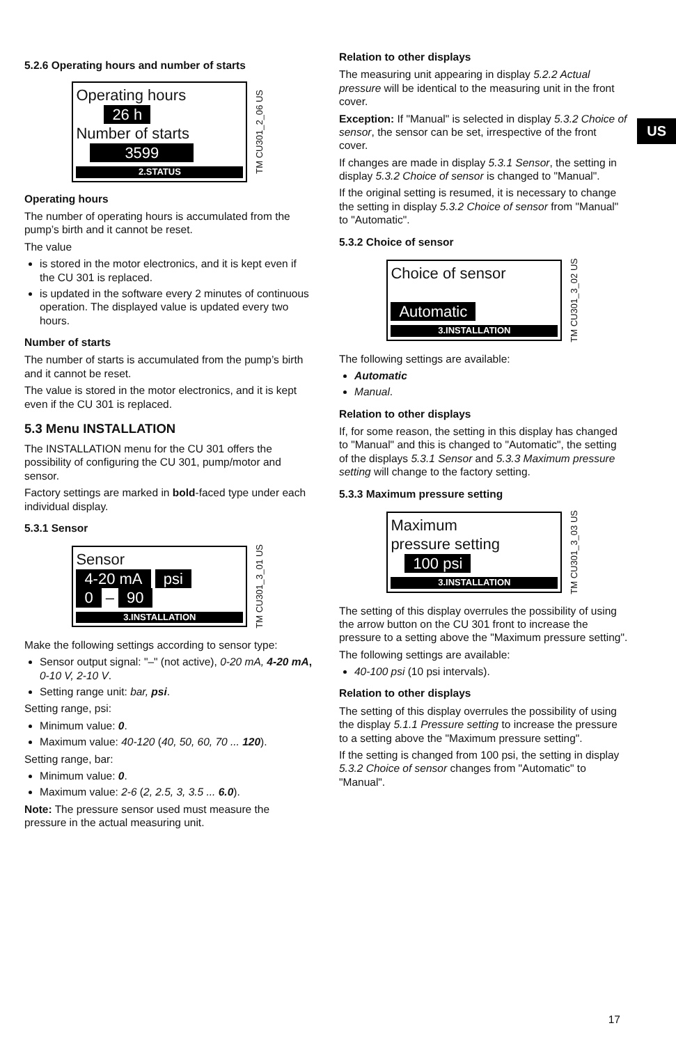US
5.2.6 Operating hours and number of starts
Operating hours
26 h
Number of starts
3599
2.STATUS
TM CU301_2_06 US
Operating hours
The number of operating hours is accumulated from the pump’s birth and it cannot be reset.
The value
is stored in the motor electronics, and it is kept even if the CU 301 is replaced.
is updated in the software every 2 minutes of continuous operation. The displayed value is updated every two hours.
Number of starts
The number of starts is accumulated from the pump’s birth and it cannot be reset.
The value is stored in the motor electronics, and it is kept even if the CU 301 is replaced.
5.3 Menu INSTALLATION
The INSTALLATION menu for the CU 301 offers the possibility of configuring the CU 301, pump/motor and sensor.
Factory settings are marked in bold-faced type under each individual display.
5.3.1 Sensor
Sensor
4-20 mA psi
0 – 90
3.INSTALLATION
TM CU301_3_01 US
Make the following settings according to sensor type:
Sensor output signal: "–" (not active), 0-20 mA, 4-20 mA, 0-10 V, 2-10 V.
Setting range unit: bar, psi.
Setting range, psi:
Minimum value: 0.
Maximum value: 40-120 (40, 50, 60, 70 ... 120).
Setting range, bar:
Minimum value: 0.
Maximum value: 2-6 (2, 2.5, 3, 3.5 ... 6.0).
Note: The pressure sensor used must measure the pressure in the actual measuring unit.
Relation to other displays
The measuring unit appearing in display 5.2.2 Actual pressure will be identical to the measuring unit in the front cover.
Exception: If "Manual" is selected in display 5.3.2 Choice of sensor, the sensor can be set, irrespective of the front cover.
If changes are made in display 5.3.1 Sensor, the setting in display 5.3.2 Choice of sensor is changed to "Manual".
If the original setting is resumed, it is necessary to change the setting in display 5.3.2 Choice of sensor from "Manual" to "Automatic".
5.3.2 Choice of sensor
Choice of sensor
Automatic
3.INSTALLATION
TM CU301_3_02 US
The following settings are available:
Automatic
Manual.
Relation to other displays
If, for some reason, the setting in this display has changed to "Manual" and this is changed to "Automatic", the setting of the displays 5.3.1 Sensor and 5.3.3 Maximum pressure setting will change to the factory setting.
5.3.3 Maximum pressure setting
Maximum
pressure setting
100 psi
3.INSTALLATION
TM CU301_3_03 US
The setting of this display overrules the possibility of using the arrow button on the CU 301 front to increase the pressure to a setting above the "Maximum pressure setting".
The following settings are available:
40-100 psi (10 psi intervals).
Relation to other displays
The setting of this display overrules the possibility of using the display 5.1.1 Pressure setting to increase the pressure to a setting above the "Maximum pressure setting".
If the setting is changed from 100 psi, the setting in display 5.3.2 Choice of sensor changes from "Automatic" to "Manual".
17